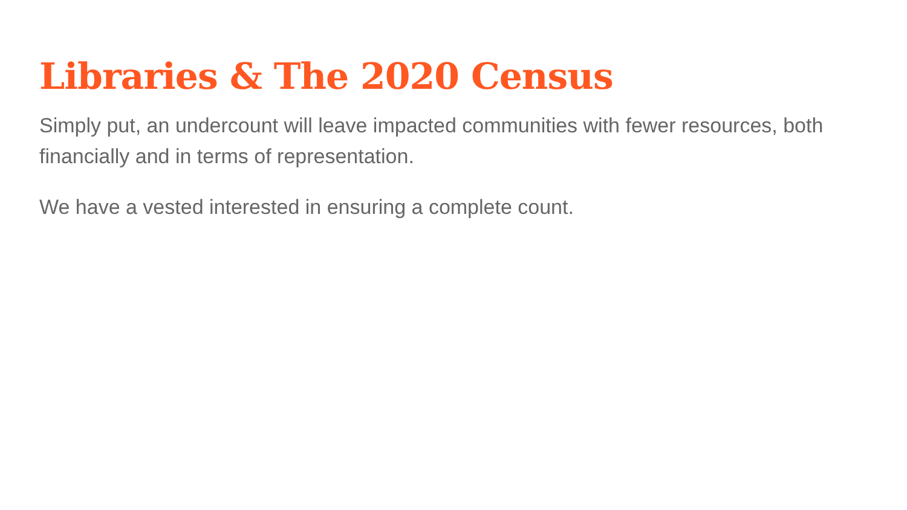Libraries & The 2020 Census
Simply put, an undercount will leave impacted communities with fewer resources, both financially and in terms of representation.
We have a vested interested in ensuring a complete count.